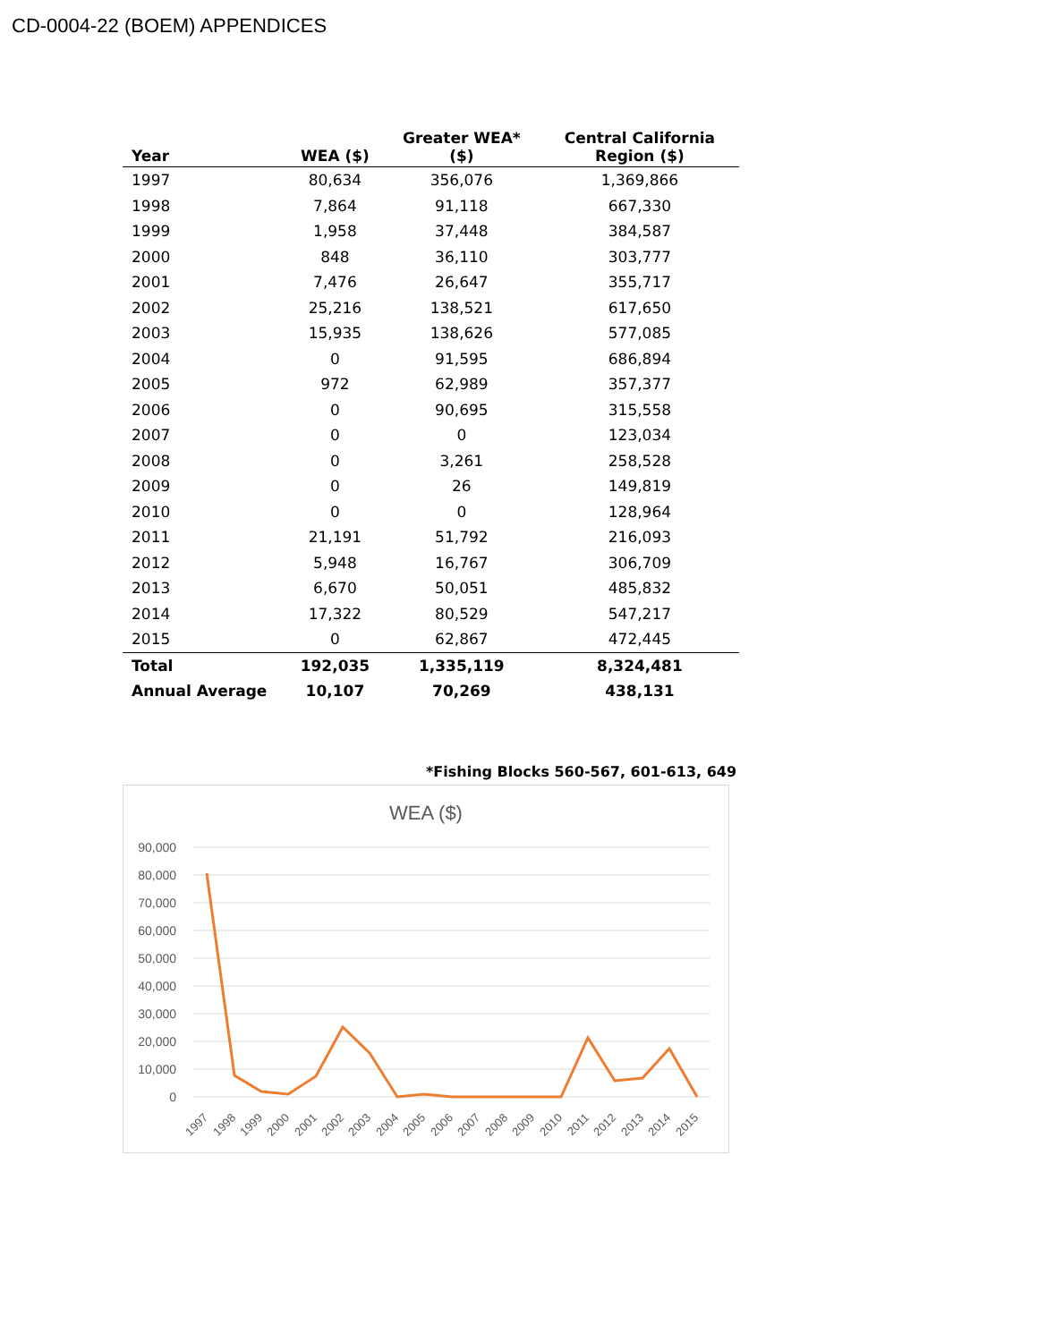CD-0004-22 (BOEM) APPENDICES
| Year | WEA ($) | Greater WEA* ($) | Central California Region ($) |
| --- | --- | --- | --- |
| 1997 | 80,634 | 356,076 | 1,369,866 |
| 1998 | 7,864 | 91,118 | 667,330 |
| 1999 | 1,958 | 37,448 | 384,587 |
| 2000 | 848 | 36,110 | 303,777 |
| 2001 | 7,476 | 26,647 | 355,717 |
| 2002 | 25,216 | 138,521 | 617,650 |
| 2003 | 15,935 | 138,626 | 577,085 |
| 2004 | 0 | 91,595 | 686,894 |
| 2005 | 972 | 62,989 | 357,377 |
| 2006 | 0 | 90,695 | 315,558 |
| 2007 | 0 | 0 | 123,034 |
| 2008 | 0 | 3,261 | 258,528 |
| 2009 | 0 | 26 | 149,819 |
| 2010 | 0 | 0 | 128,964 |
| 2011 | 21,191 | 51,792 | 216,093 |
| 2012 | 5,948 | 16,767 | 306,709 |
| 2013 | 6,670 | 50,051 | 485,832 |
| 2014 | 17,322 | 80,529 | 547,217 |
| 2015 | 0 | 62,867 | 472,445 |
| Total | 192,035 | 1,335,119 | 8,324,481 |
| Annual Average | 10,107 | 70,269 | 438,131 |
*Fishing Blocks 560-567, 601-613, 649
WEA ($)
90,000
80,000
70,000
60,000
50,000
40,000
30,000
20,000
10,000
0
1997
1998
1999
2000
2001
2002
2003
2004
2005
2006
2007
2008
2009
2010
2011
2012
2013
2014
2015